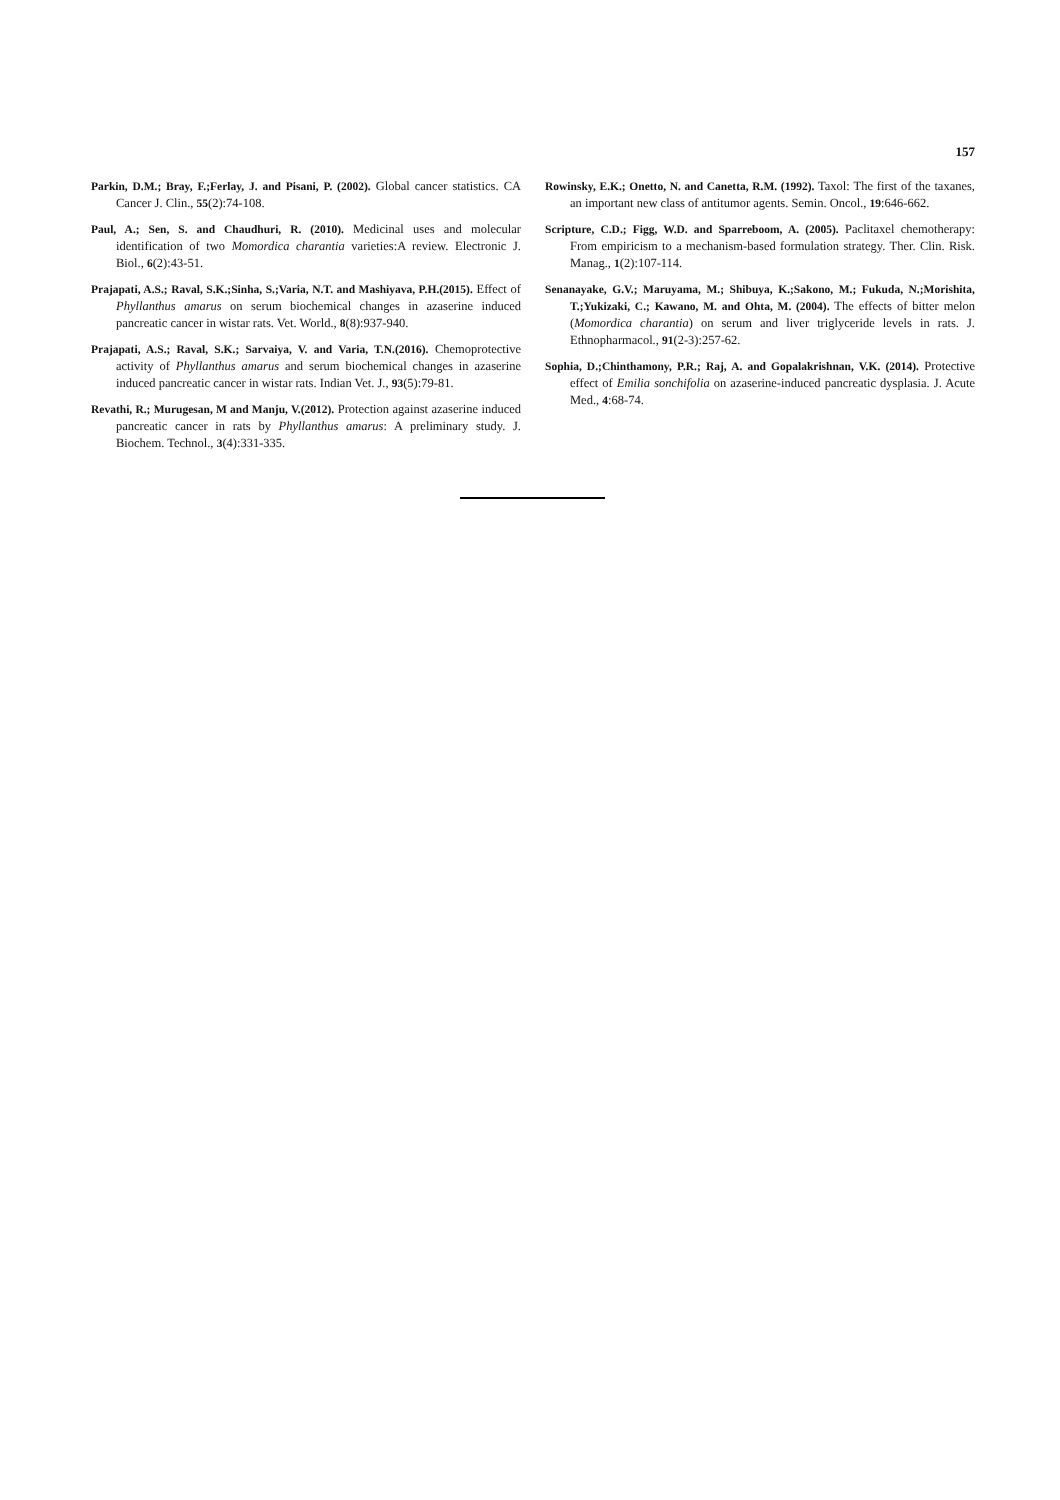157
Parkin, D.M.; Bray, F.;Ferlay, J. and Pisani, P. (2002). Global cancer statistics. CA Cancer J. Clin., 55(2):74-108.
Paul, A.; Sen, S. and Chaudhuri, R. (2010). Medicinal uses and molecular identification of two Momordica charantia varieties:A review. Electronic J. Biol., 6(2):43-51.
Prajapati, A.S.; Raval, S.K.;Sinha, S.;Varia, N.T. and Mashiyava, P.H.(2015). Effect of Phyllanthus amarus on serum biochemical changes in azaserine induced pancreatic cancer in wistar rats. Vet. World., 8(8):937-940.
Prajapati, A.S.; Raval, S.K.; Sarvaiya, V. and Varia, T.N.(2016). Chemoprotective activity of Phyllanthus amarus and serum biochemical changes in azaserine induced pancreatic cancer in wistar rats. Indian Vet. J., 93(5):79-81.
Revathi, R.; Murugesan, M and Manju, V.(2012). Protection against azaserine induced pancreatic cancer in rats by Phyllanthus amarus: A preliminary study. J. Biochem. Technol., 3(4):331-335.
Rowinsky, E.K.; Onetto, N. and Canetta, R.M. (1992). Taxol: The first of the taxanes, an important new class of antitumor agents. Semin. Oncol., 19:646-662.
Scripture, C.D.; Figg, W.D. and Sparreboom, A. (2005). Paclitaxel chemotherapy: From empiricism to a mechanism-based formulation strategy. Ther. Clin. Risk. Manag., 1(2):107-114.
Senanayake, G.V.; Maruyama, M.; Shibuya, K.;Sakono, M.; Fukuda, N.;Morishita, T.;Yukizaki, C.; Kawano, M. and Ohta, M. (2004). The effects of bitter melon (Momordica charantia) on serum and liver triglyceride levels in rats. J. Ethnopharmacol., 91(2-3):257-62.
Sophia, D.;Chinthamony, P.R.; Raj, A. and Gopalakrishnan, V.K. (2014). Protective effect of Emilia sonchifolia on azaserine-induced pancreatic dysplasia. J. Acute Med., 4:68-74.